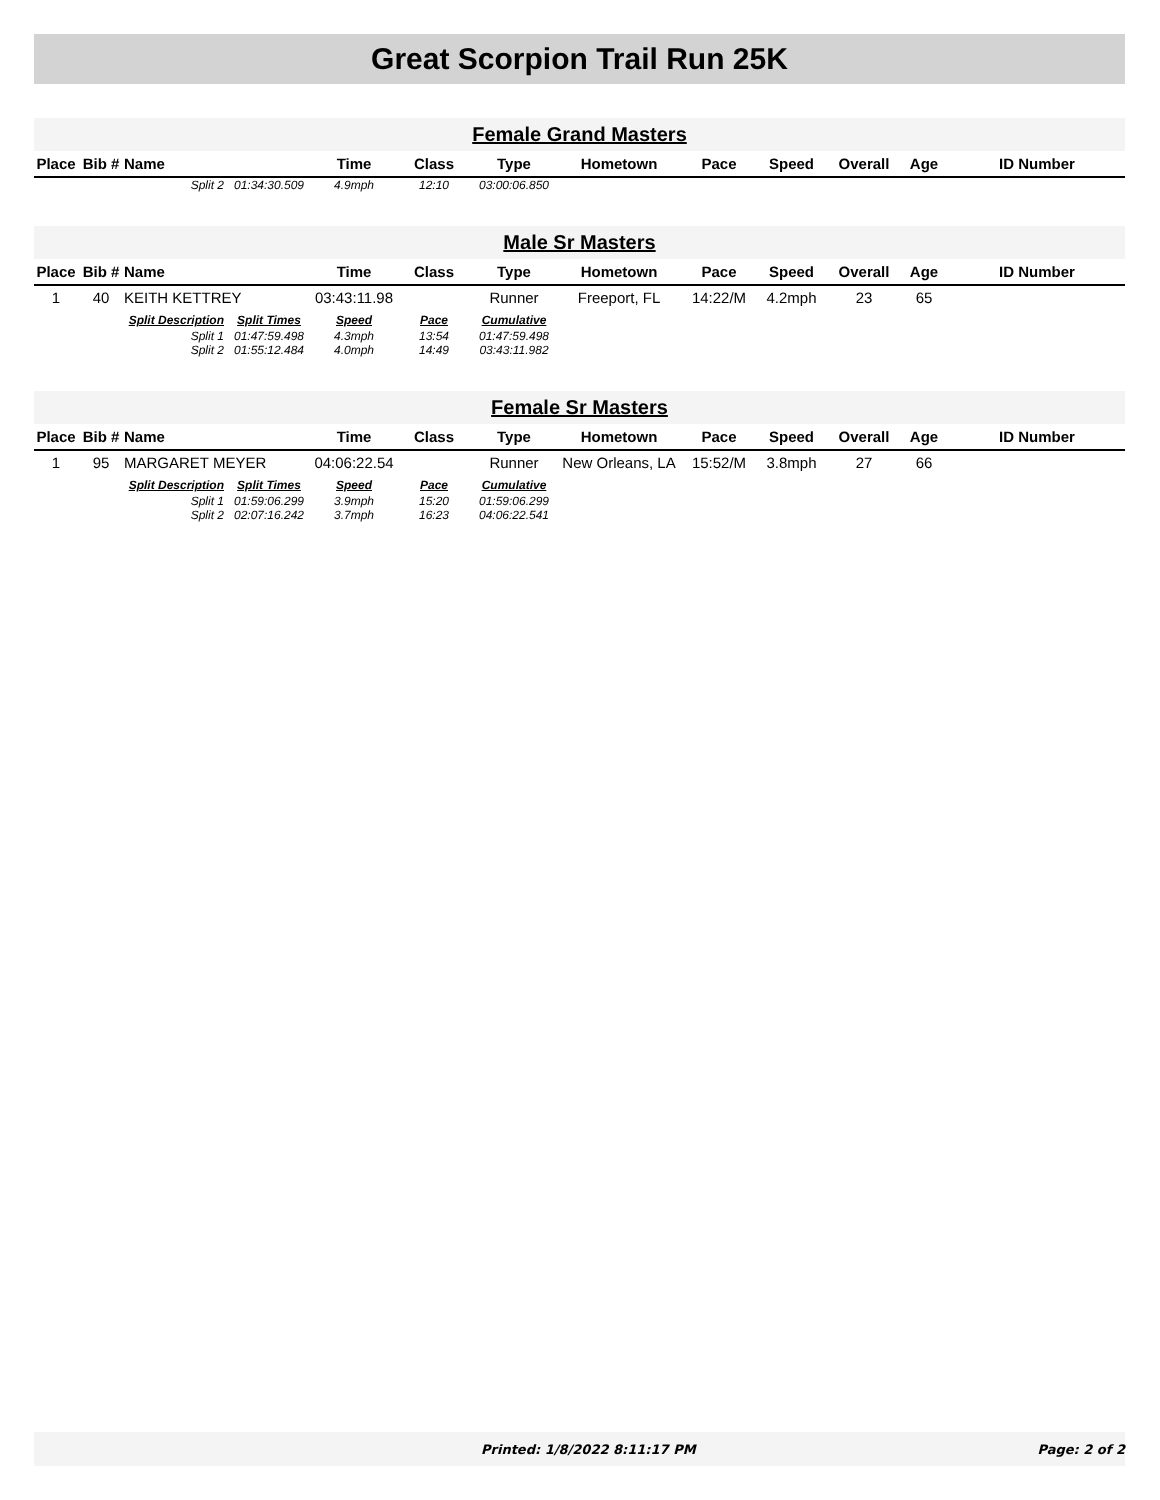Great Scorpion Trail Run 25K
Female Grand Masters
| Place | Bib # | Name | | Time | Class | Type | Hometown | Pace | Speed | Overall | Age | ID Number |
| --- | --- | --- | --- | --- | --- | --- | --- | --- | --- | --- | --- | --- |
| | | Split 2 | 01:34:30.509 | 4.9mph | 12:10 | 03:00:06.850 | | | | | | |
Male Sr Masters
| Place | Bib # | Name | | Time | Class | Type | Hometown | Pace | Speed | Overall | Age | ID Number |
| --- | --- | --- | --- | --- | --- | --- | --- | --- | --- | --- | --- | --- |
| 1 | 40 | KEITH KETTREY | | 03:43:11.98 | | Runner | Freeport, FL | 14:22/M | 4.2mph | 23 | 65 | |
| | | Split Description | Split Times | Speed | Pace | Cumulative | | | | | | |
| | | Split 1 | 01:47:59.498 | 4.3mph | 13:54 | 01:47:59.498 | | | | | | |
| | | Split 2 | 01:55:12.484 | 4.0mph | 14:49 | 03:43:11.982 | | | | | | |
Female Sr Masters
| Place | Bib # | Name | | Time | Class | Type | Hometown | Pace | Speed | Overall | Age | ID Number |
| --- | --- | --- | --- | --- | --- | --- | --- | --- | --- | --- | --- | --- |
| 1 | 95 | MARGARET MEYER | | 04:06:22.54 | | Runner | New Orleans, LA | 15:52/M | 3.8mph | 27 | 66 | |
| | | Split Description | Split Times | Speed | Pace | Cumulative | | | | | | |
| | | Split 1 | 01:59:06.299 | 3.9mph | 15:20 | 01:59:06.299 | | | | | | |
| | | Split 2 | 02:07:16.242 | 3.7mph | 16:23 | 04:06:22.541 | | | | | | |
Printed: 1/8/2022 8:11:17 PM Page: 2 of 2